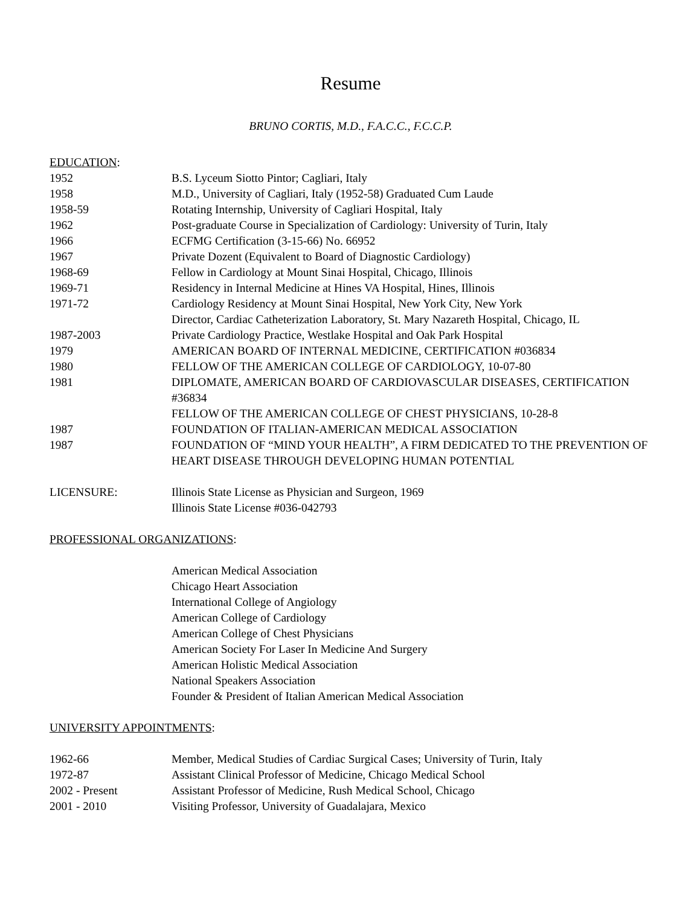Resume
BRUNO CORTIS, M.D., F.A.C.C., F.C.C.P.
EDUCATION:
1952 B.S. Lyceum Siotto Pintor; Cagliari, Italy
1958 M.D., University of Cagliari, Italy (1952-58) Graduated Cum Laude
1958-59 Rotating Internship, University of Cagliari Hospital, Italy
1962 Post-graduate Course in Specialization of Cardiology: University of Turin, Italy
1966 ECFMG Certification (3-15-66) No. 66952
1967 Private Dozent (Equivalent to Board of Diagnostic Cardiology)
1968-69 Fellow in Cardiology at Mount Sinai Hospital, Chicago, Illinois
1969-71 Residency in Internal Medicine at Hines VA Hospital, Hines, Illinois
1971-72 Cardiology Residency at Mount Sinai Hospital, New York City, New York
Director, Cardiac Catheterization Laboratory, St. Mary Nazareth Hospital, Chicago, IL
1987-2003 Private Cardiology Practice, Westlake Hospital and Oak Park Hospital
1979 AMERICAN BOARD OF INTERNAL MEDICINE, CERTIFICATION #036834
1980 FELLOW OF THE AMERICAN COLLEGE OF CARDIOLOGY, 10-07-80
1981 DIPLOMATE, AMERICAN BOARD OF CARDIOVASCULAR DISEASES, CERTIFICATION #36834
FELLOW OF THE AMERICAN COLLEGE OF CHEST PHYSICIANS, 10-28-8
1987 FOUNDATION OF ITALIAN-AMERICAN MEDICAL ASSOCIATION
1987 FOUNDATION OF “MIND YOUR HEALTH”, A FIRM DEDICATED TO THE PREVENTION OF HEART DISEASE THROUGH DEVELOPING HUMAN POTENTIAL
LICENSURE: Illinois State License as Physician and Surgeon, 1969
Illinois State License #036-042793
PROFESSIONAL ORGANIZATIONS:
American Medical Association
Chicago Heart Association
International College of Angiology
American College of Cardiology
American College of Chest Physicians
American Society For Laser In Medicine And Surgery
American Holistic Medical Association
National Speakers Association
Founder & President of Italian American Medical Association
UNIVERSITY APPOINTMENTS:
1962-66 Member, Medical Studies of Cardiac Surgical Cases; University of Turin, Italy
1972-87 Assistant Clinical Professor of Medicine, Chicago Medical School
2002 - Present Assistant Professor of Medicine, Rush Medical School, Chicago
2001 - 2010 Visiting Professor, University of Guadalajara, Mexico